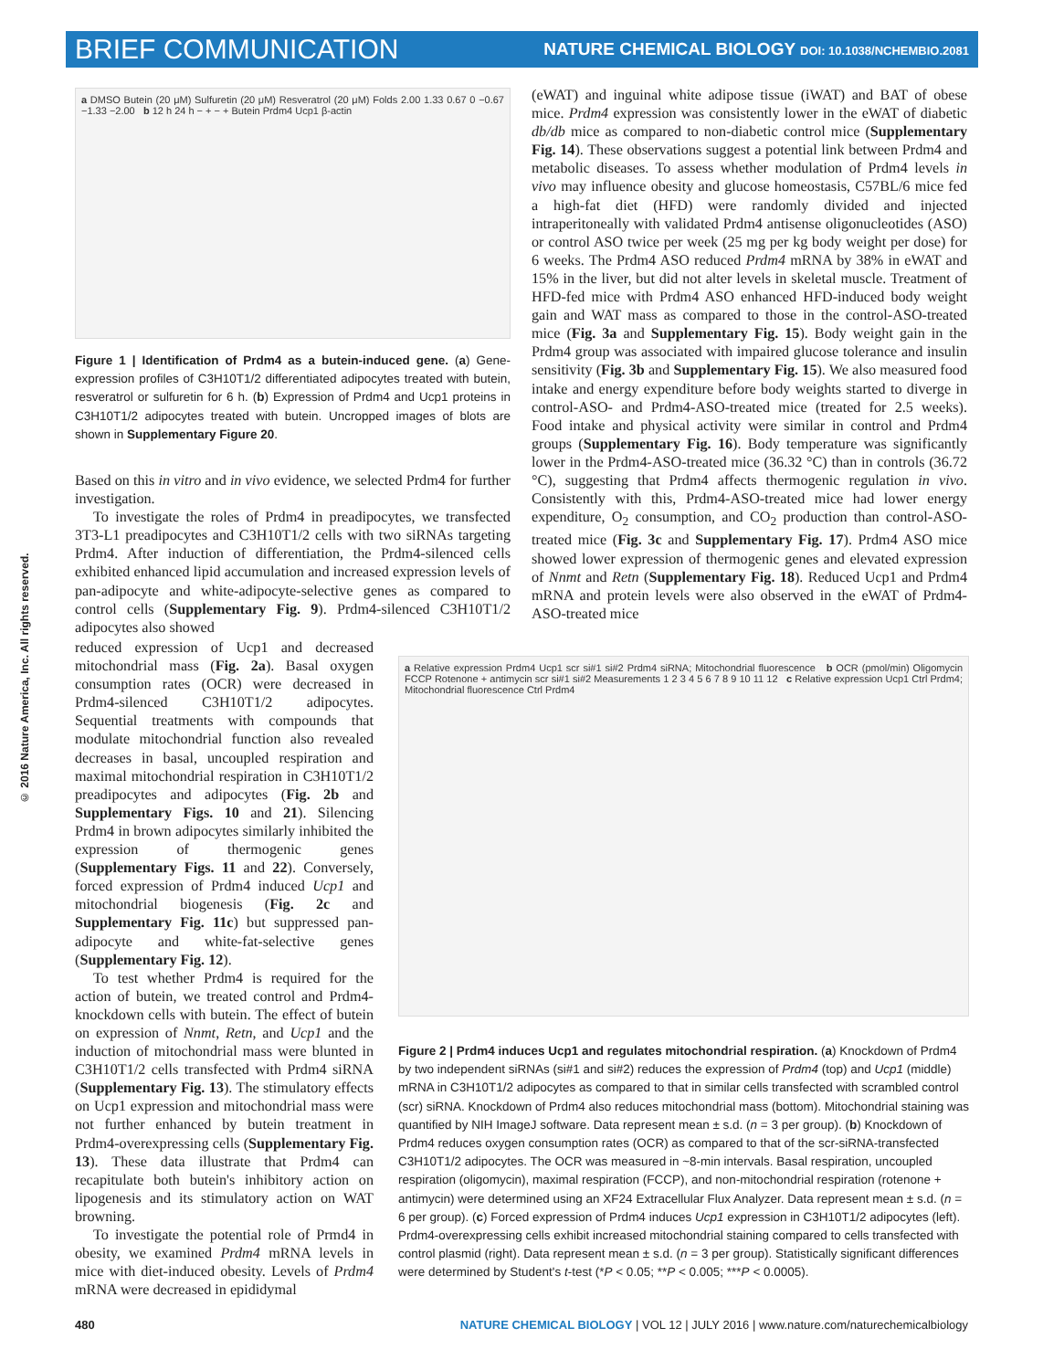BRIEF COMMUNICATION NATURE CHEMICAL BIOLOGY DOI: 10.1038/NCHEMBIO.2081
© 2016 Nature America, Inc. All rights reserved.
a DMSO Butein (20 μM) Sulfuretin (20 μM) Resveratrol (20 μM) Folds 2.00 1.33 0.67 0 −0.67 −1.33 −2.00 b 12 h 24 h − + − + Butein Prdm4 Ucp1 β-actin
Figure 1 | Identification of Prdm4 as a butein-induced gene. (a) Gene-expression profiles of C3H10T1/2 differentiated adipocytes treated with butein, resveratrol or sulfuretin for 6 h. (b) Expression of Prdm4 and Ucp1 proteins in C3H10T1/2 adipocytes treated with butein. Uncropped images of blots are shown in Supplementary Figure 20.
Based on this in vitro and in vivo evidence, we selected Prdm4 for further investigation.
To investigate the roles of Prdm4 in preadipocytes, we transfected 3T3-L1 preadipocytes and C3H10T1/2 cells with two siRNAs targeting Prdm4. After induction of differentiation, the Prdm4-silenced cells exhibited enhanced lipid accumulation and increased expression levels of pan-adipocyte and white-adipocyte-selective genes as compared to control cells (Supplementary Fig. 9). Prdm4-silenced C3H10T1/2 adipocytes also showed
reduced expression of Ucp1 and decreased mitochondrial mass (Fig. 2a). Basal oxygen consumption rates (OCR) were decreased in Prdm4-silenced C3H10T1/2 adipocytes. Sequential treatments with compounds that modulate mitochondrial function also revealed decreases in basal, uncoupled respiration and maximal mitochondrial respiration in C3H10T1/2 preadipocytes and adipocytes (Fig. 2b and Supplementary Figs. 10 and 21). Silencing Prdm4 in brown adipocytes similarly inhibited the expression of thermogenic genes (Supplementary Figs. 11 and 22). Conversely, forced expression of Prdm4 induced Ucp1 and mitochondrial biogenesis (Fig. 2c and Supplementary Fig. 11c) but suppressed pan-adipocyte and white-fat-selective genes (Supplementary Fig. 12).
To test whether Prdm4 is required for the action of butein, we treated control and Prdm4-knockdown cells with butein. The effect of butein on expression of Nnmt, Retn, and Ucp1 and the induction of mitochondrial mass were blunted in C3H10T1/2 cells transfected with Prdm4 siRNA (Supplementary Fig. 13). The stimulatory effects on Ucp1 expression and mitochondrial mass were not further enhanced by butein treatment in Prdm4-overexpressing cells (Supplementary Fig. 13). These data illustrate that Prdm4 can recapitulate both butein's inhibitory action on lipogenesis and its stimulatory action on WAT browning.
To investigate the potential role of Prmd4 in obesity, we examined Prdm4 mRNA levels in mice with diet-induced obesity. Levels of Prdm4 mRNA were decreased in epididymal
(eWAT) and inguinal white adipose tissue (iWAT) and BAT of obese mice. Prdm4 expression was consistently lower in the eWAT of diabetic db/db mice as compared to non-diabetic control mice (Supplementary Fig. 14). These observations suggest a potential link between Prdm4 and metabolic diseases. To assess whether modulation of Prdm4 levels in vivo may influence obesity and glucose homeostasis, C57BL/6 mice fed a high-fat diet (HFD) were randomly divided and injected intraperitoneally with validated Prdm4 antisense oligonucleotides (ASO) or control ASO twice per week (25 mg per kg body weight per dose) for 6 weeks. The Prdm4 ASO reduced Prdm4 mRNA by 38% in eWAT and 15% in the liver, but did not alter levels in skeletal muscle. Treatment of HFD-fed mice with Prdm4 ASO enhanced HFD-induced body weight gain and WAT mass as compared to those in the control-ASO-treated mice (Fig. 3a and Supplementary Fig. 15). Body weight gain in the Prdm4 group was associated with impaired glucose tolerance and insulin sensitivity (Fig. 3b and Supplementary Fig. 15). We also measured food intake and energy expenditure before body weights started to diverge in control-ASO- and Prdm4-ASO-treated mice (treated for 2.5 weeks). Food intake and physical activity were similar in control and Prdm4 groups (Supplementary Fig. 16). Body temperature was significantly lower in the Prdm4-ASO-treated mice (36.32 °C) than in controls (36.72 °C), suggesting that Prdm4 affects thermogenic regulation in vivo. Consistently with this, Prdm4-ASO-treated mice had lower energy expenditure, O<sub>2</sub> consumption, and CO<sub>2</sub> production than control-ASO-treated mice (Fig. 3c and Supplementary Fig. 17). Prdm4 ASO mice showed lower expression of thermogenic genes and elevated expression of Nnmt and Retn (Supplementary Fig. 18). Reduced Ucp1 and Prdm4 mRNA and protein levels were also observed in the eWAT of Prdm4-ASO-treated mice
a Relative expression Prdm4 Ucp1 scr si#1 si#2 Prdm4 siRNA; Mitochondrial fluorescence b OCR (pmol/min) Oligomycin FCCP Rotenone + antimycin scr si#1 si#2 Measurements 1 2 3 4 5 6 7 8 9 10 11 12 c Relative expression Ucp1 Ctrl Prdm4; Mitochondrial fluorescence Ctrl Prdm4
Figure 2 | Prdm4 induces Ucp1 and regulates mitochondrial respiration. (a) Knockdown of Prdm4 by two independent siRNAs (si#1 and si#2) reduces the expression of Prdm4 (top) and Ucp1 (middle) mRNA in C3H10T1/2 adipocytes as compared to that in similar cells transfected with scrambled control (scr) siRNA. Knockdown of Prdm4 also reduces mitochondrial mass (bottom). Mitochondrial staining was quantified by NIH ImageJ software. Data represent mean ± s.d. (n = 3 per group). (b) Knockdown of Prdm4 reduces oxygen consumption rates (OCR) as compared to that of the scr-siRNA-transfected C3H10T1/2 adipocytes. The OCR was measured in ~8-min intervals. Basal respiration, uncoupled respiration (oligomycin), maximal respiration (FCCP), and non-mitochondrial respiration (rotenone + antimycin) were determined using an XF24 Extracellular Flux Analyzer. Data represent mean ± s.d. (n = 6 per group). (c) Forced expression of Prdm4 induces Ucp1 expression in C3H10T1/2 adipocytes (left). Prdm4-overexpressing cells exhibit increased mitochondrial staining compared to cells transfected with control plasmid (right). Data represent mean ± s.d. (n = 3 per group). Statistically significant differences were determined by Student's t-test (*P < 0.05; **P < 0.005; ***P < 0.0005).
480
NATURE CHEMICAL BIOLOGY | VOL 12 | JULY 2016 | www.nature.com/naturechemicalbiology